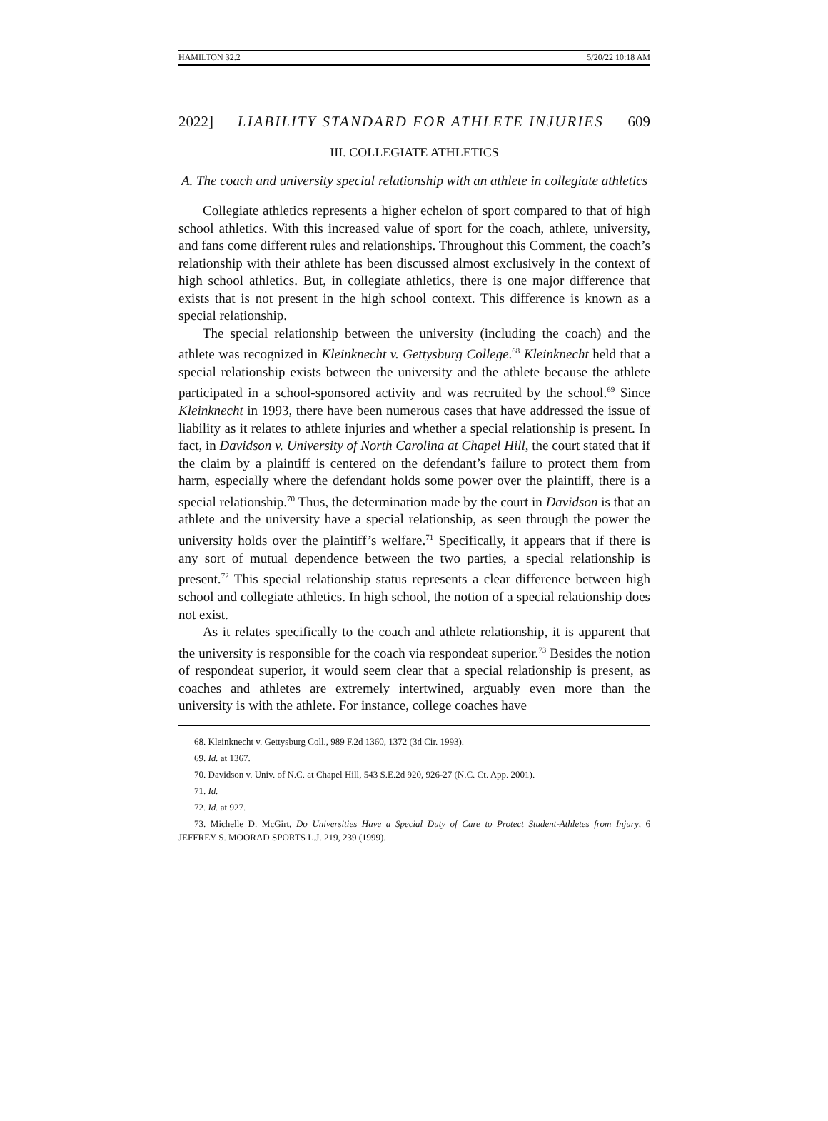HAMILTON 32.2 5/20/22 10:18 AM
2022] LIABILITY STANDARD FOR ATHLETE INJURIES 609
III. COLLEGIATE ATHLETICS
A. The coach and university special relationship with an athlete in collegiate athletics
Collegiate athletics represents a higher echelon of sport compared to that of high school athletics. With this increased value of sport for the coach, athlete, university, and fans come different rules and relationships. Throughout this Comment, the coach’s relationship with their athlete has been discussed almost exclusively in the context of high school athletics. But, in collegiate athletics, there is one major difference that exists that is not present in the high school context. This difference is known as a special relationship.
The special relationship between the university (including the coach) and the athlete was recognized in Kleinknecht v. Gettysburg College.<sup>68</sup> Kleinknecht held that a special relationship exists between the university and the athlete because the athlete participated in a school-sponsored activity and was recruited by the school.<sup>69</sup> Since Kleinknecht in 1993, there have been numerous cases that have addressed the issue of liability as it relates to athlete injuries and whether a special relationship is present. In fact, in Davidson v. University of North Carolina at Chapel Hill, the court stated that if the claim by a plaintiff is centered on the defendant’s failure to protect them from harm, especially where the defendant holds some power over the plaintiff, there is a special relationship.<sup>70</sup> Thus, the determination made by the court in Davidson is that an athlete and the university have a special relationship, as seen through the power the university holds over the plaintiff’s welfare.<sup>71</sup> Specifically, it appears that if there is any sort of mutual dependence between the two parties, a special relationship is present.<sup>72</sup> This special relationship status represents a clear difference between high school and collegiate athletics. In high school, the notion of a special relationship does not exist.
As it relates specifically to the coach and athlete relationship, it is apparent that the university is responsible for the coach via respondeat superior.<sup>73</sup> Besides the notion of respondeat superior, it would seem clear that a special relationship is present, as coaches and athletes are extremely intertwined, arguably even more than the university is with the athlete. For instance, college coaches have
68. Kleinknecht v. Gettysburg Coll., 989 F.2d 1360, 1372 (3d Cir. 1993).
69. Id. at 1367.
70. Davidson v. Univ. of N.C. at Chapel Hill, 543 S.E.2d 920, 926-27 (N.C. Ct. App. 2001).
71. Id.
72. Id. at 927.
73. Michelle D. McGirt, Do Universities Have a Special Duty of Care to Protect Student-Athletes from Injury, 6 JEFFREY S. MOORAD SPORTS L.J. 219, 239 (1999).